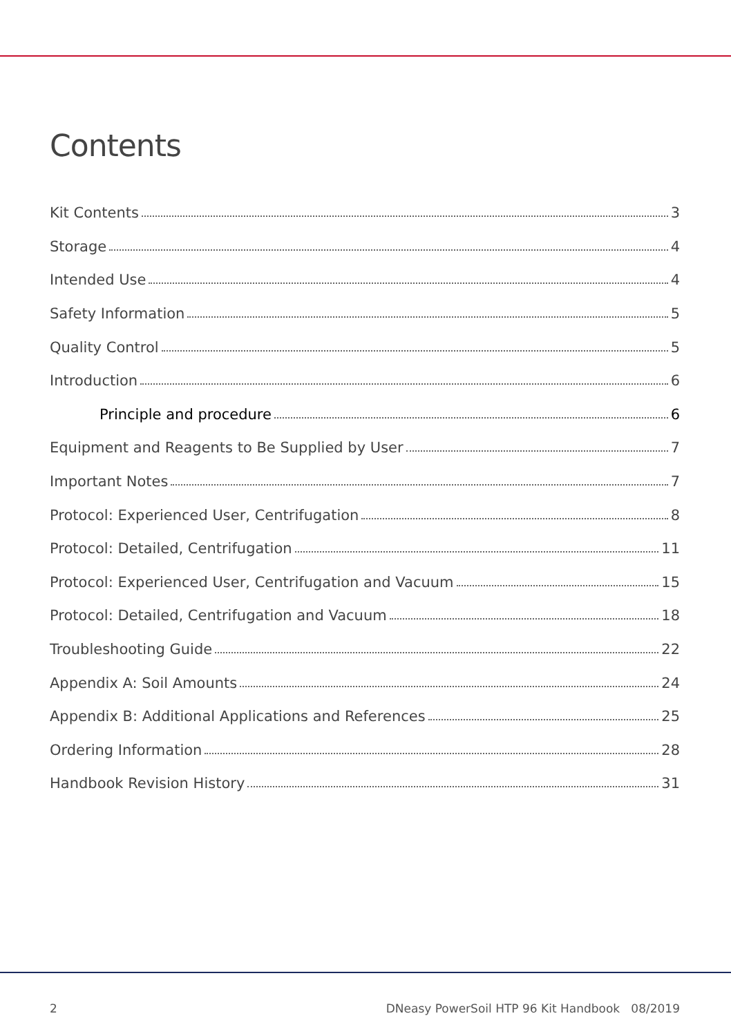Contents
Kit Contents 3
Storage 4
Intended Use 4
Safety Information 5
Quality Control 5
Introduction 6
Principle and procedure 6
Equipment and Reagents to Be Supplied by User 7
Important Notes 7
Protocol: Experienced User, Centrifugation 8
Protocol: Detailed, Centrifugation 11
Protocol: Experienced User, Centrifugation and Vacuum 15
Protocol: Detailed, Centrifugation and Vacuum 18
Troubleshooting Guide 22
Appendix A: Soil Amounts 24
Appendix B: Additional Applications and References 25
Ordering Information 28
Handbook Revision History 31
2 DNeasy PowerSoil HTP 96 Kit Handbook 08/2019